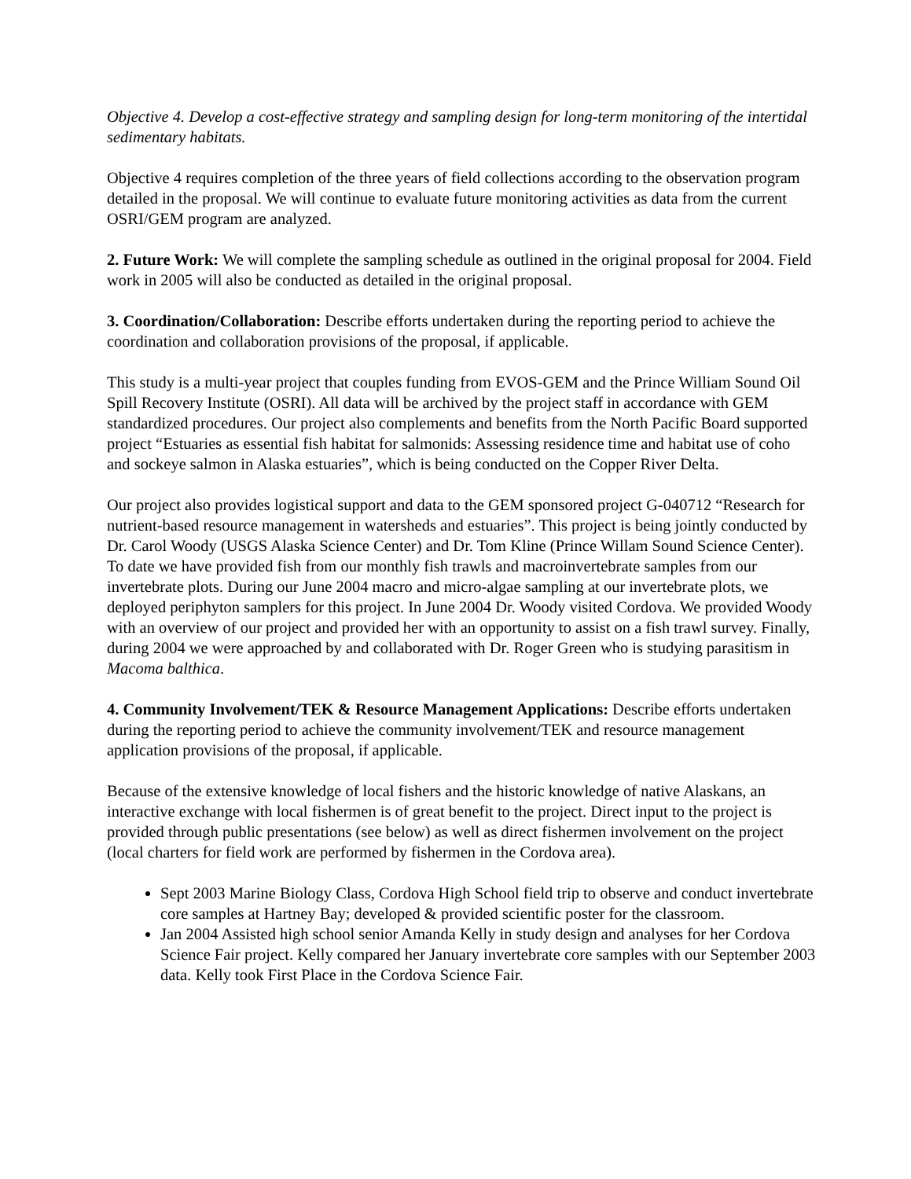Objective 4. Develop a cost-effective strategy and sampling design for long-term monitoring of the intertidal sedimentary habitats.
Objective 4 requires completion of the three years of field collections according to the observation program detailed in the proposal. We will continue to evaluate future monitoring activities as data from the current OSRI/GEM program are analyzed.
2. Future Work: We will complete the sampling schedule as outlined in the original proposal for 2004. Field work in 2005 will also be conducted as detailed in the original proposal.
3. Coordination/Collaboration: Describe efforts undertaken during the reporting period to achieve the coordination and collaboration provisions of the proposal, if applicable.
This study is a multi-year project that couples funding from EVOS-GEM and the Prince William Sound Oil Spill Recovery Institute (OSRI). All data will be archived by the project staff in accordance with GEM standardized procedures. Our project also complements and benefits from the North Pacific Board supported project “Estuaries as essential fish habitat for salmonids: Assessing residence time and habitat use of coho and sockeye salmon in Alaska estuaries”, which is being conducted on the Copper River Delta.
Our project also provides logistical support and data to the GEM sponsored project G-040712 “Research for nutrient-based resource management in watersheds and estuaries”. This project is being jointly conducted by Dr. Carol Woody (USGS Alaska Science Center) and Dr. Tom Kline (Prince Willam Sound Science Center). To date we have provided fish from our monthly fish trawls and macroinvertebrate samples from our invertebrate plots. During our June 2004 macro and micro-algae sampling at our invertebrate plots, we deployed periphyton samplers for this project. In June 2004 Dr. Woody visited Cordova. We provided Woody with an overview of our project and provided her with an opportunity to assist on a fish trawl survey. Finally, during 2004 we were approached by and collaborated with Dr. Roger Green who is studying parasitism in Macoma balthica.
4. Community Involvement/TEK & Resource Management Applications: Describe efforts undertaken during the reporting period to achieve the community involvement/TEK and resource management application provisions of the proposal, if applicable.
Because of the extensive knowledge of local fishers and the historic knowledge of native Alaskans, an interactive exchange with local fishermen is of great benefit to the project. Direct input to the project is provided through public presentations (see below) as well as direct fishermen involvement on the project (local charters for field work are performed by fishermen in the Cordova area).
Sept 2003 Marine Biology Class, Cordova High School field trip to observe and conduct invertebrate core samples at Hartney Bay; developed & provided scientific poster for the classroom.
Jan 2004 Assisted high school senior Amanda Kelly in study design and analyses for her Cordova Science Fair project. Kelly compared her January invertebrate core samples with our September 2003 data. Kelly took First Place in the Cordova Science Fair.